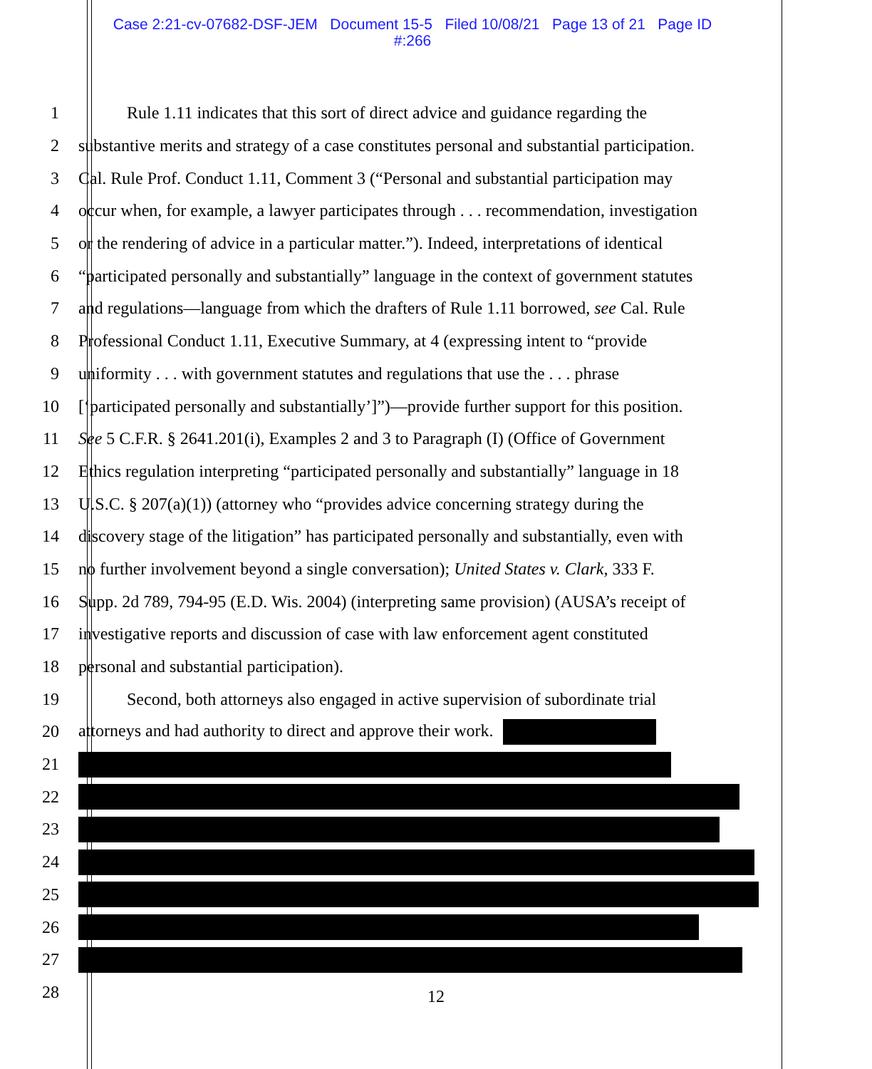Case 2:21-cv-07682-DSF-JEM Document 15-5 Filed 10/08/21 Page 13 of 21 Page ID
#:266
1 Rule 1.11 indicates that this sort of direct advice and guidance regarding the
2 substantive merits and strategy of a case constitutes personal and substantial participation.
3 Cal. Rule Prof. Conduct 1.11, Comment 3 (“Personal and substantial participation may
4 occur when, for example, a lawyer participates through . . . recommendation, investigation
5 or the rendering of advice in a particular matter.”). Indeed, interpretations of identical
6 “participated personally and substantially” language in the context of government statutes
7 and regulations—language from which the drafters of Rule 1.11 borrowed, see Cal. Rule
8 Professional Conduct 1.11, Executive Summary, at 4 (expressing intent to “provide
9 uniformity . . . with government statutes and regulations that use the . . . phrase
10 [‘participated personally and substantially’]”)—provide further support for this position.
11 See 5 C.F.R. § 2641.201(i), Examples 2 and 3 to Paragraph (I) (Office of Government
12 Ethics regulation interpreting “participated personally and substantially” language in 18
13 U.S.C. § 207(a)(1)) (attorney who “provides advice concerning strategy during the
14 discovery stage of the litigation” has participated personally and substantially, even with
15 no further involvement beyond a single conversation); United States v. Clark, 333 F.
16 Supp. 2d 789, 794-95 (E.D. Wis. 2004) (interpreting same provision) (AUSA’s receipt of
17 investigative reports and discussion of case with law enforcement agent constituted
18 personal and substantial participation).
19 Second, both attorneys also engaged in active supervision of subordinate trial
20 attorneys and had authority to direct and approve their work.
21
22
23
24
25
26
27
28
12